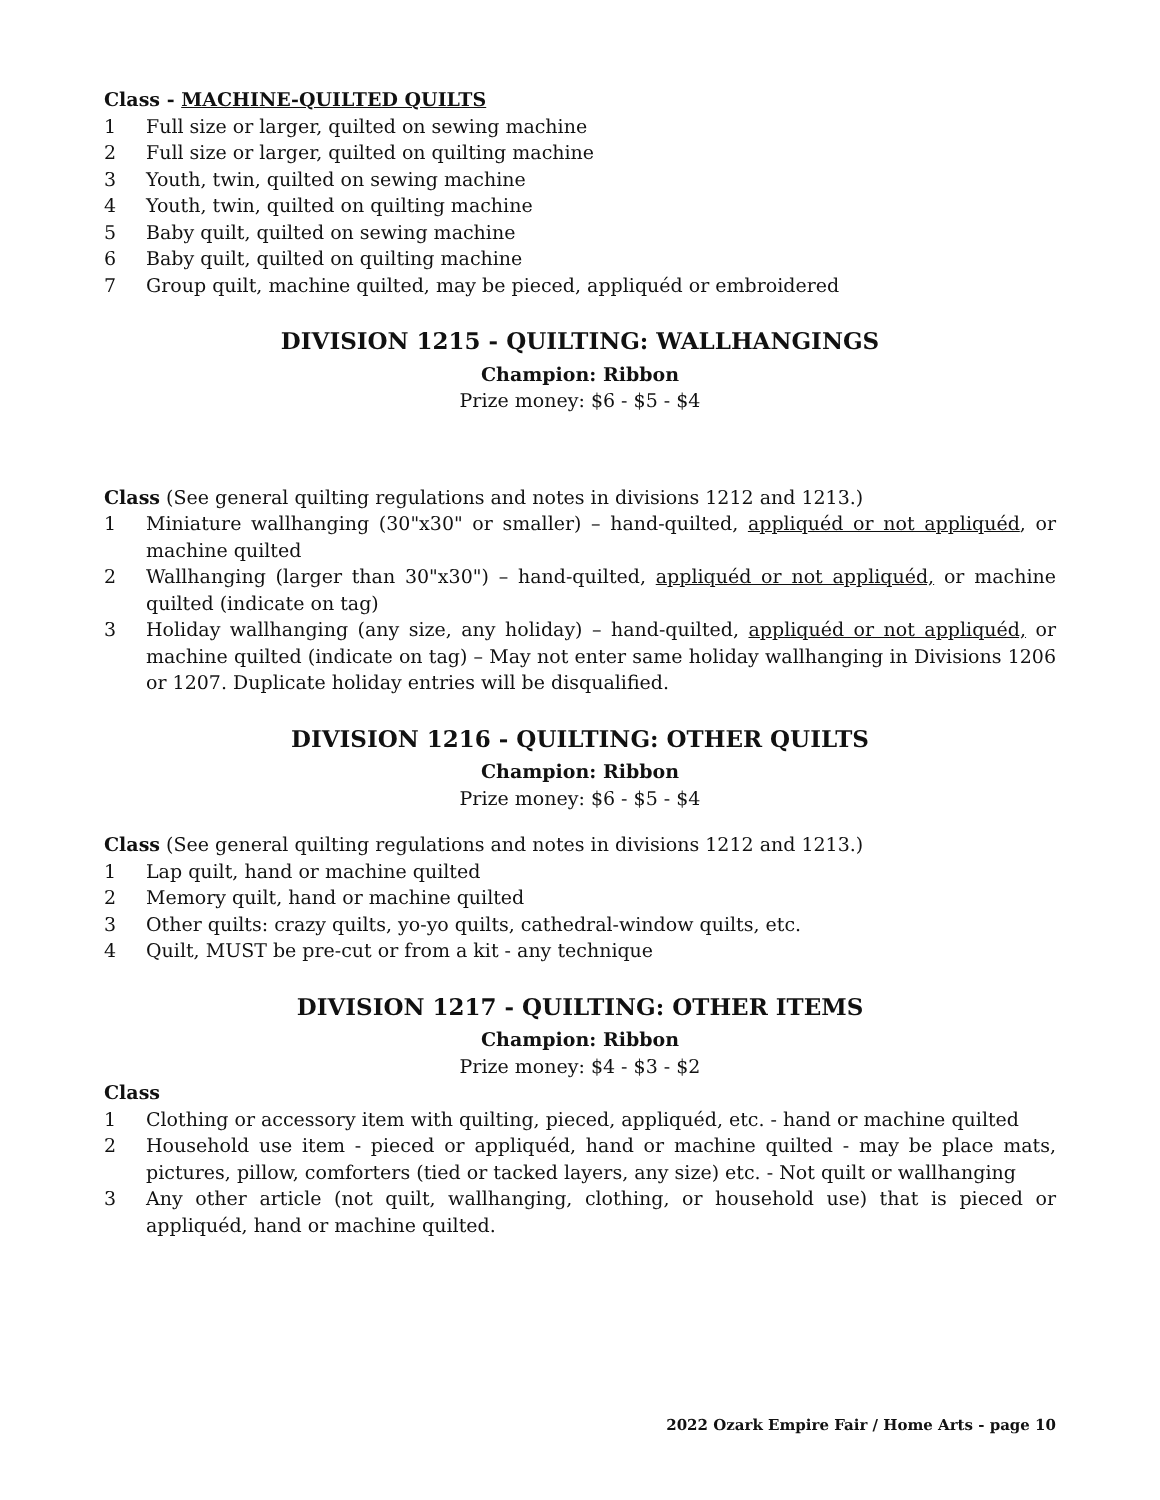Class - MACHINE-QUILTED QUILTS
1 Full size or larger, quilted on sewing machine
2 Full size or larger, quilted on quilting machine
3 Youth, twin, quilted on sewing machine
4 Youth, twin, quilted on quilting machine
5 Baby quilt, quilted on sewing machine
6 Baby quilt, quilted on quilting machine
7 Group quilt, machine quilted, may be pieced, appliquéd or embroidered
DIVISION 1215 - QUILTING: WALLHANGINGS
Champion: Ribbon
Prize money: $6 - $5 - $4
Class (See general quilting regulations and notes in divisions 1212 and 1213.)
1 Miniature wallhanging (30"x30" or smaller) – hand-quilted, appliquéd or not appliquéd, or machine quilted
2 Wallhanging (larger than 30"x30") – hand-quilted, appliquéd or not appliquéd, or machine quilted (indicate on tag)
3 Holiday wallhanging (any size, any holiday) – hand-quilted, appliquéd or not appliquéd, or machine quilted (indicate on tag) – May not enter same holiday wallhanging in Divisions 1206 or 1207. Duplicate holiday entries will be disqualified.
DIVISION 1216 - QUILTING: OTHER QUILTS
Champion: Ribbon
Prize money: $6 - $5 - $4
Class (See general quilting regulations and notes in divisions 1212 and 1213.)
1 Lap quilt, hand or machine quilted
2 Memory quilt, hand or machine quilted
3 Other quilts: crazy quilts, yo-yo quilts, cathedral-window quilts, etc.
4 Quilt, MUST be pre-cut or from a kit - any technique
DIVISION 1217 - QUILTING: OTHER ITEMS
Champion: Ribbon
Prize money: $4 - $3 - $2
Class
1 Clothing or accessory item with quilting, pieced, appliquéd, etc. - hand or machine quilted
2 Household use item - pieced or appliquéd, hand or machine quilted - may be place mats, pictures, pillow, comforters (tied or tacked layers, any size) etc. - Not quilt or wallhanging
3 Any other article (not quilt, wallhanging, clothing, or household use) that is pieced or appliquéd, hand or machine quilted.
2022 Ozark Empire Fair / Home Arts - page 10